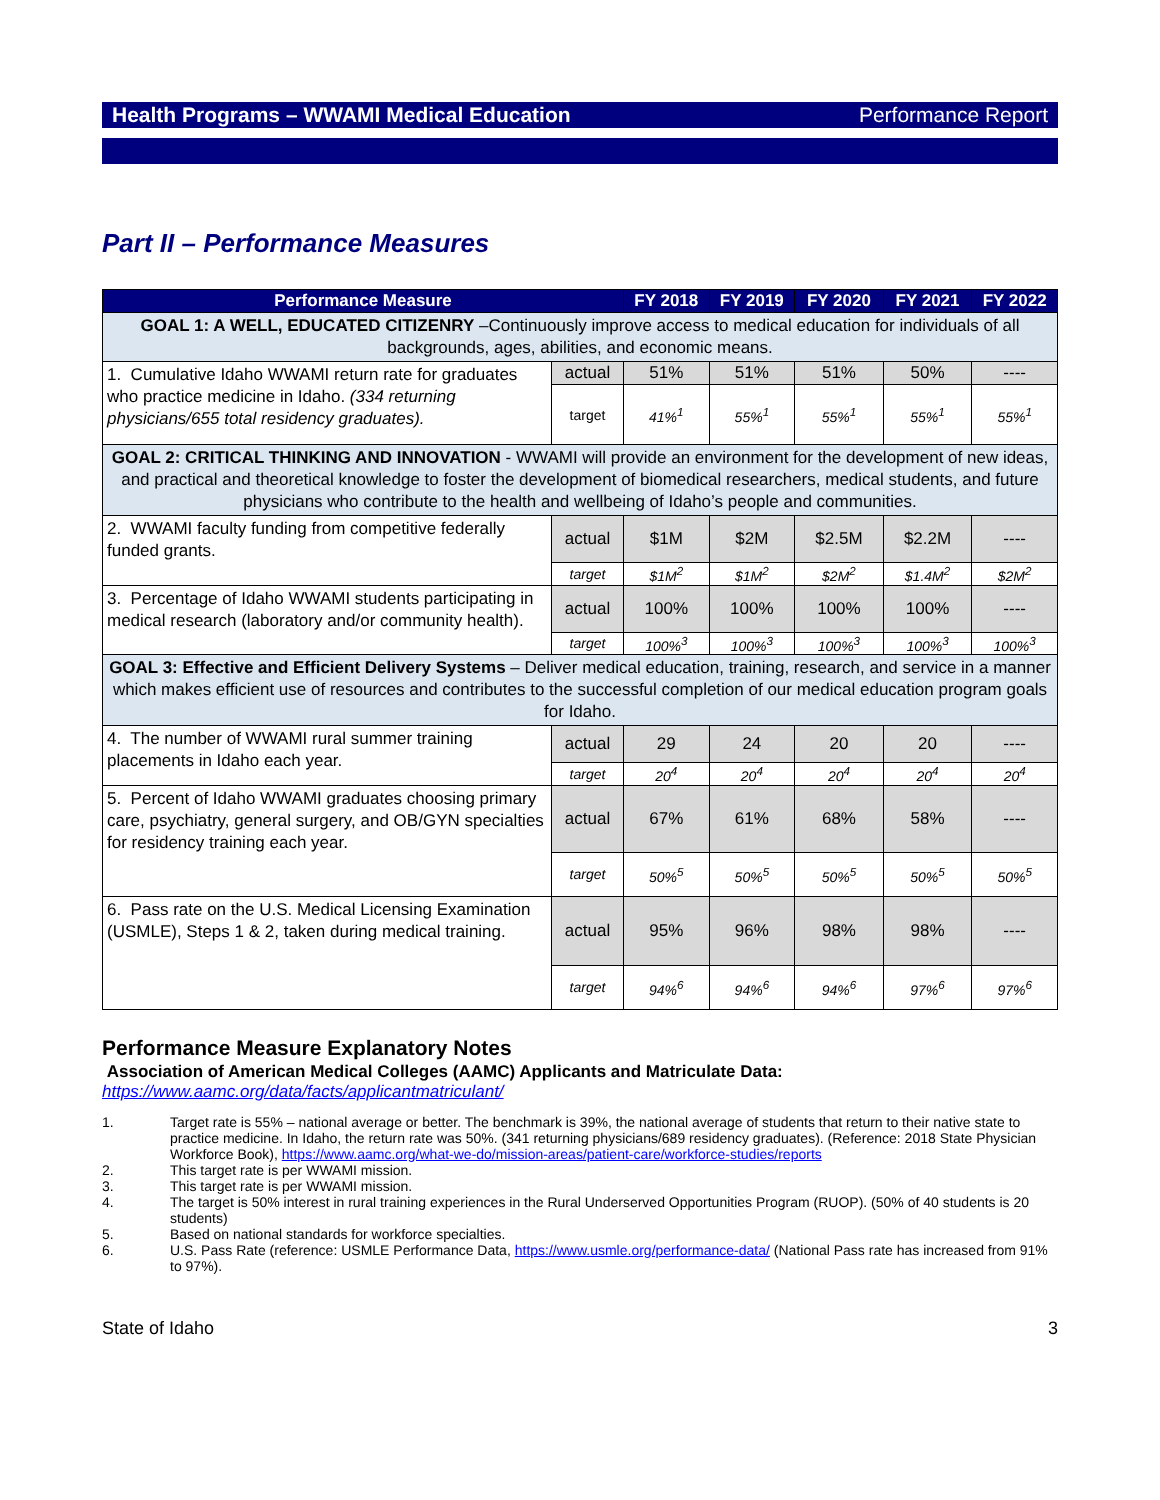Health Programs – WWAMI Medical Education Performance Report
Part II – Performance Measures
| Performance Measure | | FY 2018 | FY 2019 | FY 2020 | FY 2021 | FY 2022 |
| --- | --- | --- | --- | --- | --- | --- |
| GOAL 1: A WELL, EDUCATED CITIZENRY –Continuously improve access to medical education for individuals of all backgrounds, ages, abilities, and economic means. | | | | | | |
| 1. Cumulative Idaho WWAMI return rate for graduates who practice medicine in Idaho. (334 returning physicians/655 total residency graduates). | actual | 51% | 51% | 51% | 50% | ---- |
| | target | 41%<sup>1</sup> | 55%<sup>1</sup> | 55%<sup>1</sup> | 55%<sup>1</sup> | 55%<sup>1</sup> |
| GOAL 2: CRITICAL THINKING AND INNOVATION - WWAMI will provide an environment for the development of new ideas, and practical and theoretical knowledge to foster the development of biomedical researchers, medical students, and future physicians who contribute to the health and wellbeing of Idaho’s people and communities. | | | | | | |
| 2. WWAMI faculty funding from competitive federally funded grants. | actual | $1M | $2M | $2.5M | $2.2M | ---- |
| | target | $1M<sup>2</sup> | $1M<sup>2</sup> | $2M<sup>2</sup> | $1.4M<sup>2</sup> | $2M<sup>2</sup> |
| 3. Percentage of Idaho WWAMI students participating in medical research (laboratory and/or community health). | actual | 100% | 100% | 100% | 100% | ---- |
| | target | 100%<sup>3</sup> | 100%<sup>3</sup> | 100%<sup>3</sup> | 100%<sup>3</sup> | 100%<sup>3</sup> |
| GOAL 3: Effective and Efficient Delivery Systems – Deliver medical education, training, research, and service in a manner which makes efficient use of resources and contributes to the successful completion of our medical education program goals for Idaho. | | | | | | |
| 4. The number of WWAMI rural summer training placements in Idaho each year. | actual | 29 | 24 | 20 | 20 | ---- |
| | target | 20<sup>4</sup> | 20<sup>4</sup> | 20<sup>4</sup> | 20<sup>4</sup> | 20<sup>4</sup> |
| 5. Percent of Idaho WWAMI graduates choosing primary care, psychiatry, general surgery, and OB/GYN specialties for residency training each year. | actual | 67% | 61% | 68% | 58% | ---- |
| | target | 50%<sup>5</sup> | 50%<sup>5</sup> | 50%<sup>5</sup> | 50%<sup>5</sup> | 50%<sup>5</sup> |
| 6. Pass rate on the U.S. Medical Licensing Examination (USMLE), Steps 1 & 2, taken during medical training. | actual | 95% | 96% | 98% | 98% | ---- |
| | target | 94%<sup>6</sup> | 94%<sup>6</sup> | 94%<sup>6</sup> | 97%<sup>6</sup> | 97%<sup>6</sup> |
Performance Measure Explanatory Notes
Association of American Medical Colleges (AAMC) Applicants and Matriculate Data:
https://www.aamc.org/data/facts/applicantmatriculant/
1. Target rate is 55% – national average or better. The benchmark is 39%, the national average of students that return to their native state to practice medicine. In Idaho, the return rate was 50%. (341 returning physicians/689 residency graduates). (Reference: 2018 State Physician Workforce Book), https://www.aamc.org/what-we-do/mission-areas/patient-care/workforce-studies/reports
2. This target rate is per WWAMI mission.
3. This target rate is per WWAMI mission.
4. The target is 50% interest in rural training experiences in the Rural Underserved Opportunities Program (RUOP). (50% of 40 students is 20 students)
5. Based on national standards for workforce specialties.
6. U.S. Pass Rate (reference: USMLE Performance Data, https://www.usmle.org/performance-data/ (National Pass rate has increased from 91% to 97%).
State of Idaho 3